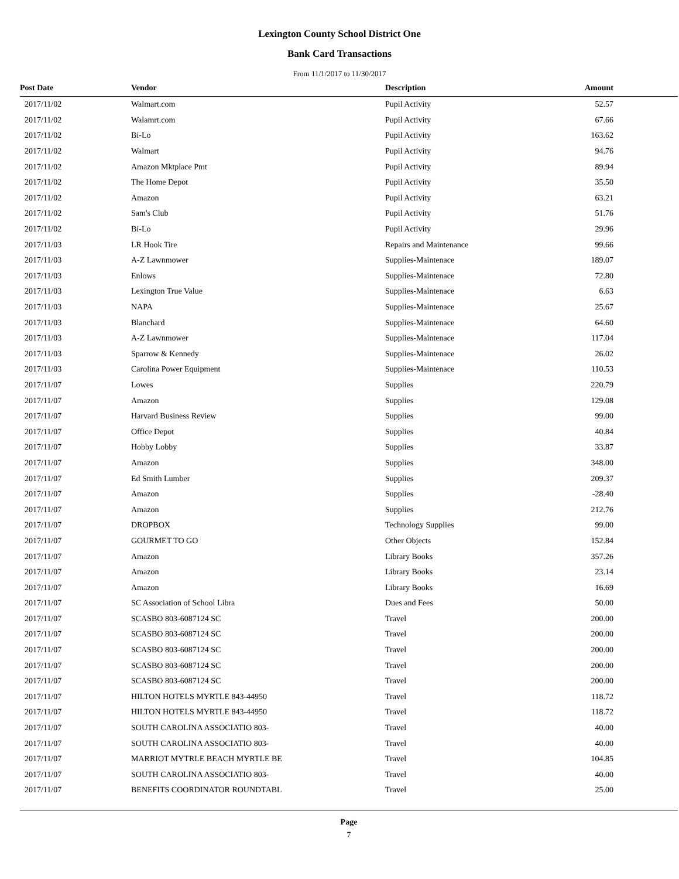Lexington County School District One
Bank Card Transactions
From 11/1/2017 to 11/30/2017
| Post Date | Vendor | Description | Amount |
| --- | --- | --- | --- |
| 2017/11/02 | Walmart.com | Pupil Activity | 52.57 |
| 2017/11/02 | Walamrt.com | Pupil Activity | 67.66 |
| 2017/11/02 | Bi-Lo | Pupil Activity | 163.62 |
| 2017/11/02 | Walmart | Pupil Activity | 94.76 |
| 2017/11/02 | Amazon Mktplace Pmt | Pupil Activity | 89.94 |
| 2017/11/02 | The Home Depot | Pupil Activity | 35.50 |
| 2017/11/02 | Amazon | Pupil Activity | 63.21 |
| 2017/11/02 | Sam's Club | Pupil Activity | 51.76 |
| 2017/11/02 | Bi-Lo | Pupil Activity | 29.96 |
| 2017/11/03 | LR Hook Tire | Repairs and Maintenance | 99.66 |
| 2017/11/03 | A-Z Lawnmower | Supplies-Maintenace | 189.07 |
| 2017/11/03 | Enlows | Supplies-Maintenace | 72.80 |
| 2017/11/03 | Lexington True Value | Supplies-Maintenace | 6.63 |
| 2017/11/03 | NAPA | Supplies-Maintenace | 25.67 |
| 2017/11/03 | Blanchard | Supplies-Maintenace | 64.60 |
| 2017/11/03 | A-Z Lawnmower | Supplies-Maintenace | 117.04 |
| 2017/11/03 | Sparrow & Kennedy | Supplies-Maintenace | 26.02 |
| 2017/11/03 | Carolina Power Equipment | Supplies-Maintenace | 110.53 |
| 2017/11/07 | Lowes | Supplies | 220.79 |
| 2017/11/07 | Amazon | Supplies | 129.08 |
| 2017/11/07 | Harvard Business Review | Supplies | 99.00 |
| 2017/11/07 | Office Depot | Supplies | 40.84 |
| 2017/11/07 | Hobby Lobby | Supplies | 33.87 |
| 2017/11/07 | Amazon | Supplies | 348.00 |
| 2017/11/07 | Ed Smith Lumber | Supplies | 209.37 |
| 2017/11/07 | Amazon | Supplies | -28.40 |
| 2017/11/07 | Amazon | Supplies | 212.76 |
| 2017/11/07 | DROPBOX | Technology Supplies | 99.00 |
| 2017/11/07 | GOURMET TO GO | Other Objects | 152.84 |
| 2017/11/07 | Amazon | Library Books | 357.26 |
| 2017/11/07 | Amazon | Library Books | 23.14 |
| 2017/11/07 | Amazon | Library Books | 16.69 |
| 2017/11/07 | SC Association of School Libra | Dues and Fees | 50.00 |
| 2017/11/07 | SCASBO 803-6087124 SC | Travel | 200.00 |
| 2017/11/07 | SCASBO 803-6087124 SC | Travel | 200.00 |
| 2017/11/07 | SCASBO 803-6087124 SC | Travel | 200.00 |
| 2017/11/07 | SCASBO 803-6087124 SC | Travel | 200.00 |
| 2017/11/07 | SCASBO 803-6087124 SC | Travel | 200.00 |
| 2017/11/07 | HILTON HOTELS MYRTLE 843-44950 | Travel | 118.72 |
| 2017/11/07 | HILTON HOTELS MYRTLE 843-44950 | Travel | 118.72 |
| 2017/11/07 | SOUTH CAROLINA ASSOCIATIO 803- | Travel | 40.00 |
| 2017/11/07 | SOUTH CAROLINA ASSOCIATIO 803- | Travel | 40.00 |
| 2017/11/07 | MARRIOT MYTRLE BEACH MYRTLE BE | Travel | 104.85 |
| 2017/11/07 | SOUTH CAROLINA ASSOCIATIO 803- | Travel | 40.00 |
| 2017/11/07 | BENEFITS COORDINATOR ROUNDTABL | Travel | 25.00 |
Page
7